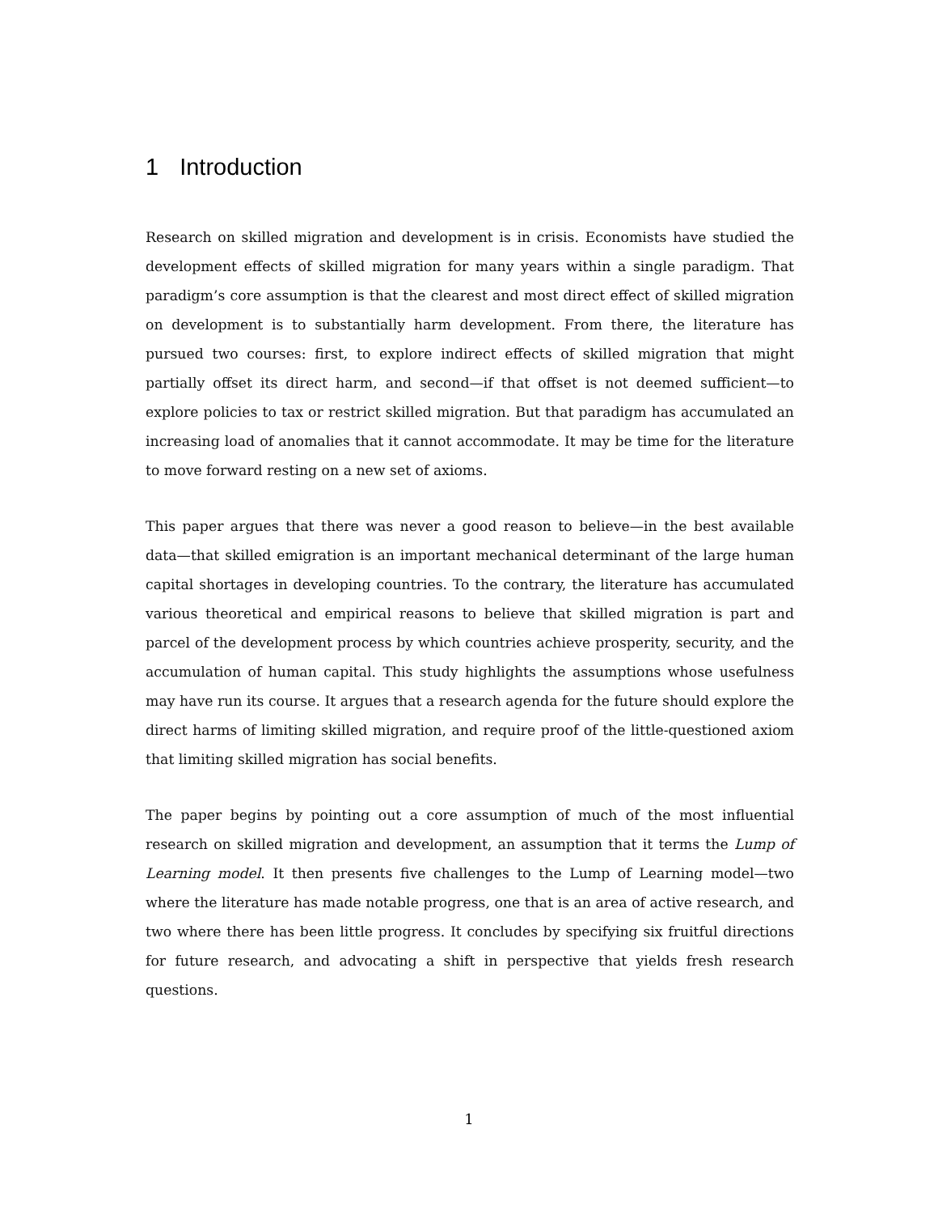1 Introduction
Research on skilled migration and development is in crisis. Economists have studied the development effects of skilled migration for many years within a single paradigm. That paradigm’s core assumption is that the clearest and most direct effect of skilled migration on development is to substantially harm development. From there, the literature has pursued two courses: first, to explore indirect effects of skilled migration that might partially offset its direct harm, and second—if that offset is not deemed sufficient—to explore policies to tax or restrict skilled migration. But that paradigm has accumulated an increasing load of anomalies that it cannot accommodate. It may be time for the literature to move forward resting on a new set of axioms.
This paper argues that there was never a good reason to believe—in the best available data—that skilled emigration is an important mechanical determinant of the large human capital shortages in developing countries. To the contrary, the literature has accumulated various theoretical and empirical reasons to believe that skilled migration is part and parcel of the development process by which countries achieve prosperity, security, and the accumulation of human capital. This study highlights the assumptions whose usefulness may have run its course. It argues that a research agenda for the future should explore the direct harms of limiting skilled migration, and require proof of the little-questioned axiom that limiting skilled migration has social benefits.
The paper begins by pointing out a core assumption of much of the most influential research on skilled migration and development, an assumption that it terms the Lump of Learning model. It then presents five challenges to the Lump of Learning model—two where the literature has made notable progress, one that is an area of active research, and two where there has been little progress. It concludes by specifying six fruitful directions for future research, and advocating a shift in perspective that yields fresh research questions.
1